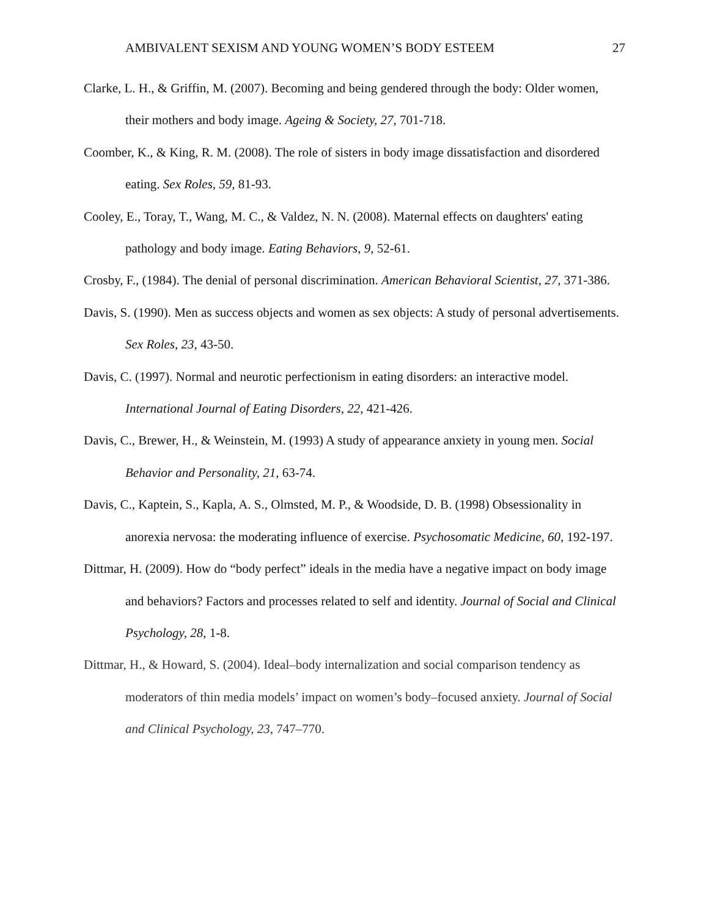AMBIVALENT SEXISM AND YOUNG WOMEN’S BODY ESTEEM 27
Clarke, L. H., & Griffin, M. (2007). Becoming and being gendered through the body: Older women, their mothers and body image. Ageing & Society, 27, 701-718.
Coomber, K., & King, R. M. (2008). The role of sisters in body image dissatisfaction and disordered eating. Sex Roles, 59, 81-93.
Cooley, E., Toray, T., Wang, M. C., & Valdez, N. N. (2008). Maternal effects on daughters' eating pathology and body image. Eating Behaviors, 9, 52-61.
Crosby, F., (1984). The denial of personal discrimination. American Behavioral Scientist, 27, 371-386.
Davis, S. (1990). Men as success objects and women as sex objects: A study of personal advertisements. Sex Roles, 23, 43-50.
Davis, C. (1997). Normal and neurotic perfectionism in eating disorders: an interactive model. International Journal of Eating Disorders, 22, 421-426.
Davis, C., Brewer, H., & Weinstein, M. (1993) A study of appearance anxiety in young men. Social Behavior and Personality, 21, 63-74.
Davis, C., Kaptein, S., Kapla, A. S., Olmsted, M. P., & Woodside, D. B. (1998) Obsessionality in anorexia nervosa: the moderating influence of exercise. Psychosomatic Medicine, 60, 192-197.
Dittmar, H. (2009). How do “body perfect” ideals in the media have a negative impact on body image and behaviors? Factors and processes related to self and identity. Journal of Social and Clinical Psychology, 28, 1-8.
Dittmar, H., & Howard, S. (2004). Ideal–body internalization and social comparison tendency as moderators of thin media models’ impact on women’s body–focused anxiety. Journal of Social and Clinical Psychology, 23, 747–770.